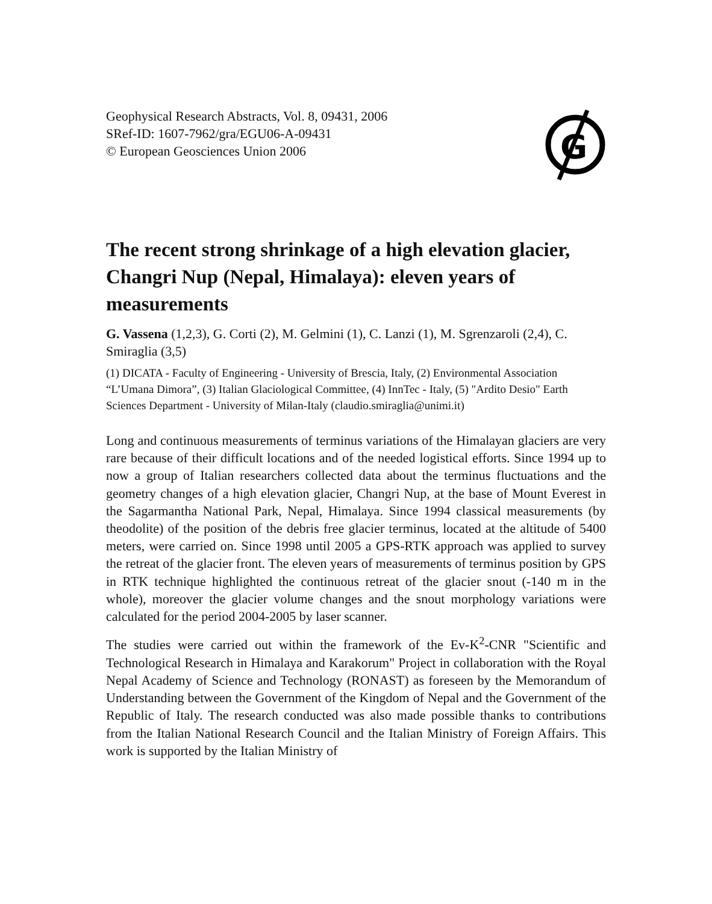Geophysical Research Abstracts, Vol. 8, 09431, 2006
SRef-ID: 1607-7962/gra/EGU06-A-09431
© European Geosciences Union 2006
G
The recent strong shrinkage of a high elevation glacier, Changri Nup (Nepal, Himalaya): eleven years of measurements
G. Vassena (1,2,3), G. Corti (2), M. Gelmini (1), C. Lanzi (1), M. Sgrenzaroli (2,4), C. Smiraglia (3,5)
(1) DICATA - Faculty of Engineering - University of Brescia, Italy, (2) Environmental Association “L’Umana Dimora”, (3) Italian Glaciological Committee, (4) InnTec - Italy, (5) "Ardito Desio" Earth Sciences Department - University of Milan-Italy (claudio.smiraglia@unimi.it)
Long and continuous measurements of terminus variations of the Himalayan glaciers are very rare because of their difficult locations and of the needed logistical efforts. Since 1994 up to now a group of Italian researchers collected data about the terminus fluctuations and the geometry changes of a high elevation glacier, Changri Nup, at the base of Mount Everest in the Sagarmantha National Park, Nepal, Himalaya. Since 1994 classical measurements (by theodolite) of the position of the debris free glacier terminus, located at the altitude of 5400 meters, were carried on. Since 1998 until 2005 a GPS-RTK approach was applied to survey the retreat of the glacier front. The eleven years of measurements of terminus position by GPS in RTK technique highlighted the continuous retreat of the glacier snout (-140 m in the whole), moreover the glacier volume changes and the snout morphology variations were calculated for the period 2004-2005 by laser scanner.
The studies were carried out within the framework of the Ev-K<sup>2</sup>-CNR "Scientific and Technological Research in Himalaya and Karakorum" Project in collaboration with the Royal Nepal Academy of Science and Technology (RONAST) as foreseen by the Memorandum of Understanding between the Government of the Kingdom of Nepal and the Government of the Republic of Italy. The research conducted was also made possible thanks to contributions from the Italian National Research Council and the Italian Ministry of Foreign Affairs. This work is supported by the Italian Ministry of